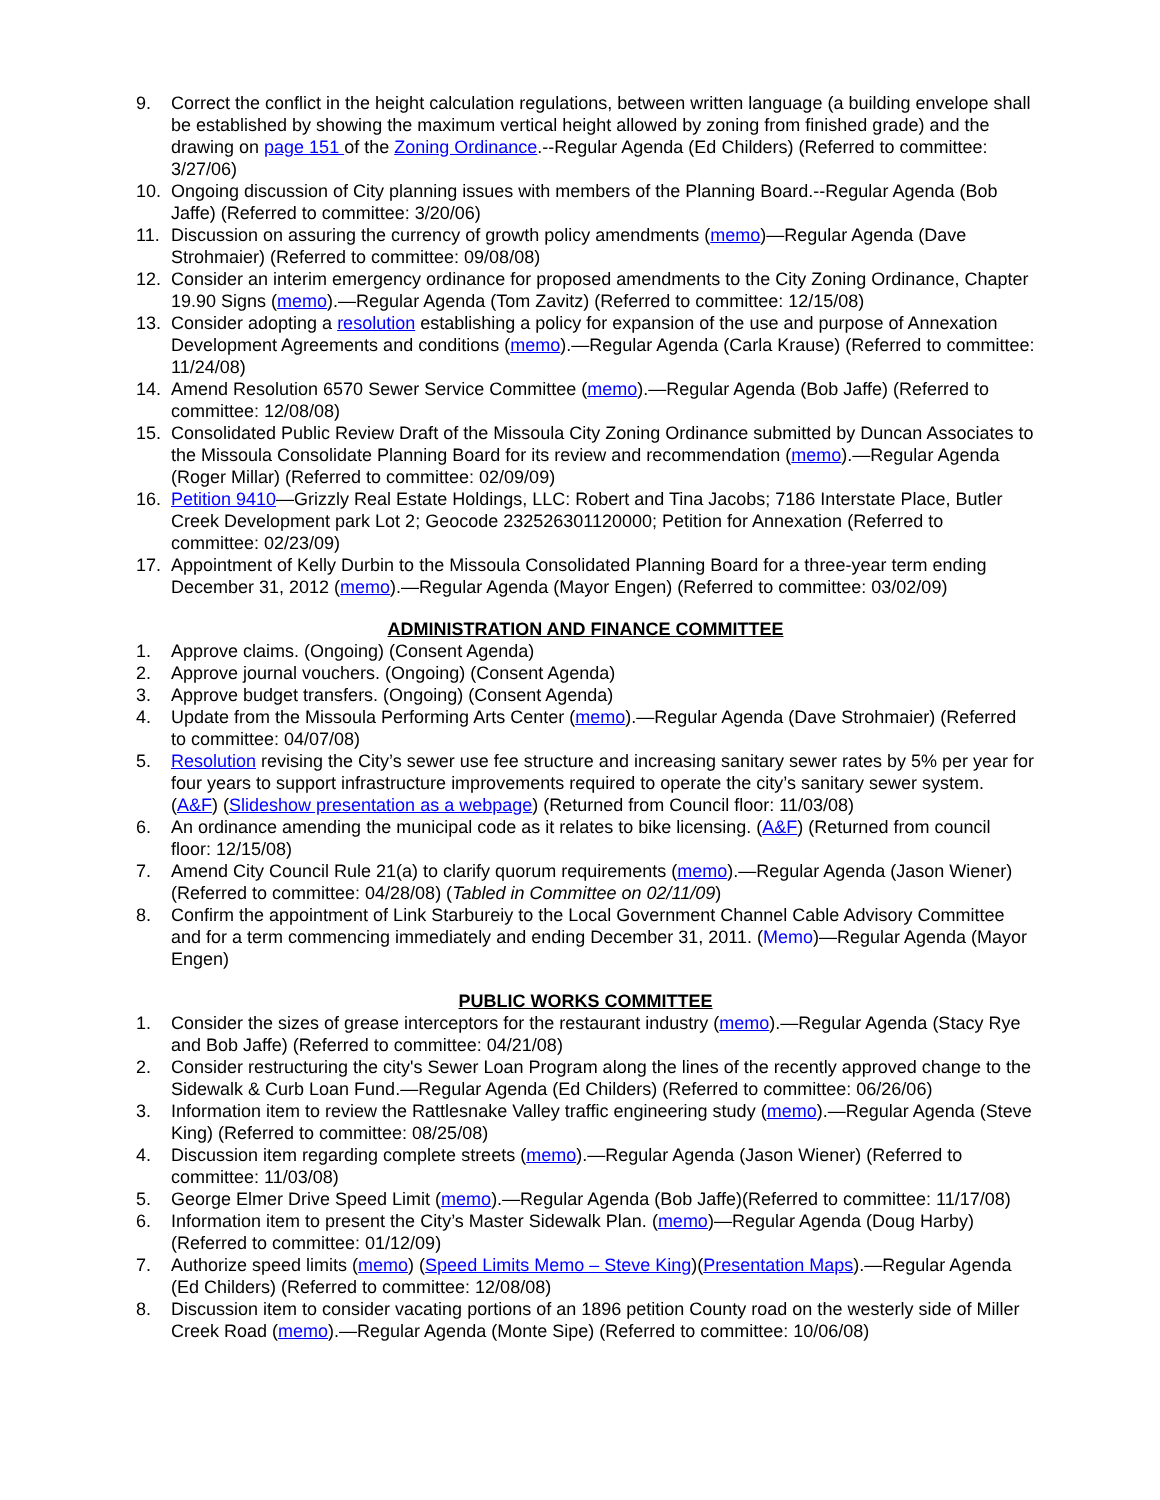9. Correct the conflict in the height calculation regulations, between written language (a building envelope shall be established by showing the maximum vertical height allowed by zoning from finished grade) and the drawing on page 151 of the Zoning Ordinance.--Regular Agenda (Ed Childers) (Referred to committee: 3/27/06)
10. Ongoing discussion of City planning issues with members of the Planning Board.--Regular Agenda (Bob Jaffe) (Referred to committee: 3/20/06)
11. Discussion on assuring the currency of growth policy amendments (memo)—Regular Agenda (Dave Strohmaier) (Referred to committee: 09/08/08)
12. Consider an interim emergency ordinance for proposed amendments to the City Zoning Ordinance, Chapter 19.90 Signs (memo).—Regular Agenda (Tom Zavitz) (Referred to committee: 12/15/08)
13. Consider adopting a resolution establishing a policy for expansion of the use and purpose of Annexation Development Agreements and conditions (memo).—Regular Agenda (Carla Krause) (Referred to committee: 11/24/08)
14. Amend Resolution 6570 Sewer Service Committee (memo).—Regular Agenda (Bob Jaffe) (Referred to committee: 12/08/08)
15. Consolidated Public Review Draft of the Missoula City Zoning Ordinance submitted by Duncan Associates to the Missoula Consolidate Planning Board for its review and recommendation (memo).—Regular Agenda (Roger Millar) (Referred to committee: 02/09/09)
16. Petition 9410—Grizzly Real Estate Holdings, LLC: Robert and Tina Jacobs; 7186 Interstate Place, Butler Creek Development park Lot 2; Geocode 232526301120000; Petition for Annexation (Referred to committee: 02/23/09)
17. Appointment of Kelly Durbin to the Missoula Consolidated Planning Board for a three-year term ending December 31, 2012 (memo).—Regular Agenda (Mayor Engen) (Referred to committee: 03/02/09)
ADMINISTRATION AND FINANCE COMMITTEE
1. Approve claims. (Ongoing) (Consent Agenda)
2. Approve journal vouchers. (Ongoing) (Consent Agenda)
3. Approve budget transfers. (Ongoing) (Consent Agenda)
4. Update from the Missoula Performing Arts Center (memo).—Regular Agenda (Dave Strohmaier) (Referred to committee: 04/07/08)
5. Resolution revising the City’s sewer use fee structure and increasing sanitary sewer rates by 5% per year for four years to support infrastructure improvements required to operate the city’s sanitary sewer system. (A&F) (Slideshow presentation as a webpage) (Returned from Council floor: 11/03/08)
6. An ordinance amending the municipal code as it relates to bike licensing. (A&F) (Returned from council floor: 12/15/08)
7. Amend City Council Rule 21(a) to clarify quorum requirements (memo).—Regular Agenda (Jason Wiener) (Referred to committee: 04/28/08) (Tabled in Committee on 02/11/09)
8. Confirm the appointment of Link Starbureiy to the Local Government Channel Cable Advisory Committee and for a term commencing immediately and ending December 31, 2011. (Memo)—Regular Agenda (Mayor Engen)
PUBLIC WORKS COMMITTEE
1. Consider the sizes of grease interceptors for the restaurant industry (memo).—Regular Agenda (Stacy Rye and Bob Jaffe) (Referred to committee: 04/21/08)
2. Consider restructuring the city's Sewer Loan Program along the lines of the recently approved change to the Sidewalk & Curb Loan Fund.—Regular Agenda (Ed Childers) (Referred to committee: 06/26/06)
3. Information item to review the Rattlesnake Valley traffic engineering study (memo).—Regular Agenda (Steve King) (Referred to committee: 08/25/08)
4. Discussion item regarding complete streets (memo).—Regular Agenda (Jason Wiener) (Referred to committee: 11/03/08)
5. George Elmer Drive Speed Limit (memo).—Regular Agenda (Bob Jaffe)(Referred to committee: 11/17/08)
6. Information item to present the City’s Master Sidewalk Plan. (memo)—Regular Agenda (Doug Harby) (Referred to committee: 01/12/09)
7. Authorize speed limits (memo) (Speed Limits Memo – Steve King)(Presentation Maps).—Regular Agenda (Ed Childers) (Referred to committee: 12/08/08)
8. Discussion item to consider vacating portions of an 1896 petition County road on the westerly side of Miller Creek Road (memo).—Regular Agenda (Monte Sipe) (Referred to committee: 10/06/08)